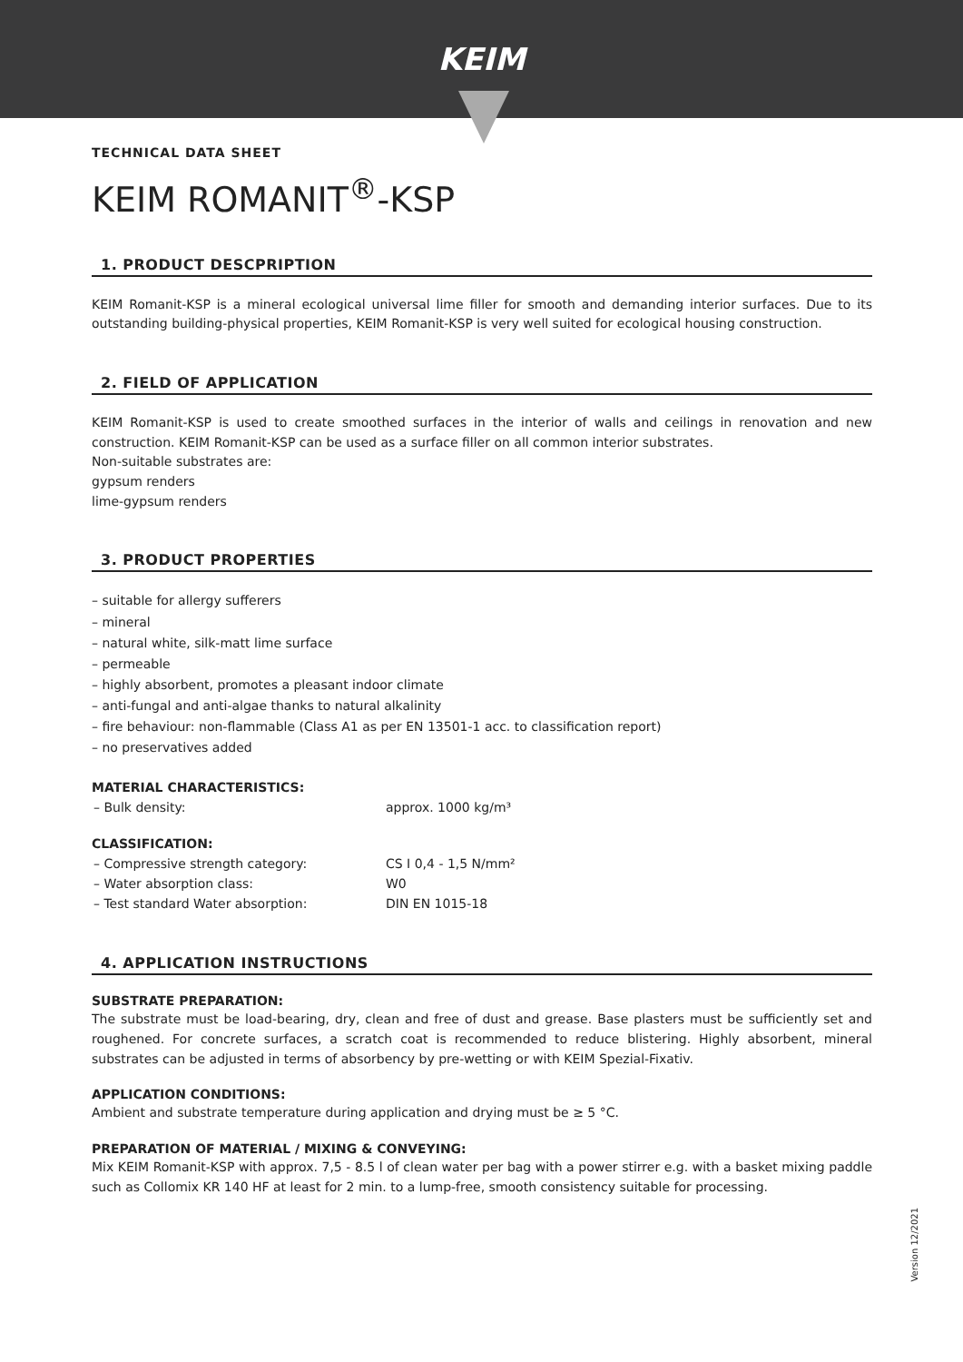KEIM
TECHNICAL DATA SHEET
KEIM ROMANIT<sup>®</sup>-KSP
1. PRODUCT DESCPRIPTION
KEIM Romanit-KSP is a mineral ecological universal lime filler for smooth and demanding interior surfaces. Due to its outstanding building-physical properties, KEIM Romanit-KSP is very well suited for ecological housing construction.
2. FIELD OF APPLICATION
KEIM Romanit-KSP is used to create smoothed surfaces in the interior of walls and ceilings in renovation and new construction. KEIM Romanit-KSP can be used as a surface filler on all common interior substrates.
Non-suitable substrates are:
gypsum renders
lime-gypsum renders
3. PRODUCT PROPERTIES
– suitable for allergy sufferers
– mineral
– natural white, silk-matt lime surface
– permeable
– highly absorbent, promotes a pleasant indoor climate
– anti-fungal and anti-algae thanks to natural alkalinity
– fire behaviour: non-flammable (Class A1 as per EN 13501-1 acc. to classification report)
– no preservatives added
MATERIAL CHARACTERISTICS:
| – Bulk density: | approx. 1000 kg/m³ |
CLASSIFICATION:
| – Compressive strength category: | CS I 0,4 - 1,5 N/mm² |
| – Water absorption class: | W0 |
| – Test standard Water absorption: | DIN EN 1015-18 |
4. APPLICATION INSTRUCTIONS
SUBSTRATE PREPARATION:
The substrate must be load-bearing, dry, clean and free of dust and grease. Base plasters must be sufficiently set and roughened. For concrete surfaces, a scratch coat is recommended to reduce blistering. Highly absorbent, mineral substrates can be adjusted in terms of absorbency by pre-wetting or with KEIM Spezial-Fixativ.
APPLICATION CONDITIONS:
Ambient and substrate temperature during application and drying must be ≥ 5 °C.
PREPARATION OF MATERIAL / MIXING & CONVEYING:
Mix KEIM Romanit-KSP with approx. 7,5 - 8.5 l of clean water per bag with a power stirrer e.g. with a basket mixing paddle such as Collomix KR 140 HF at least for 2 min. to a lump-free, smooth consistency suitable for processing.
Version 12/2021